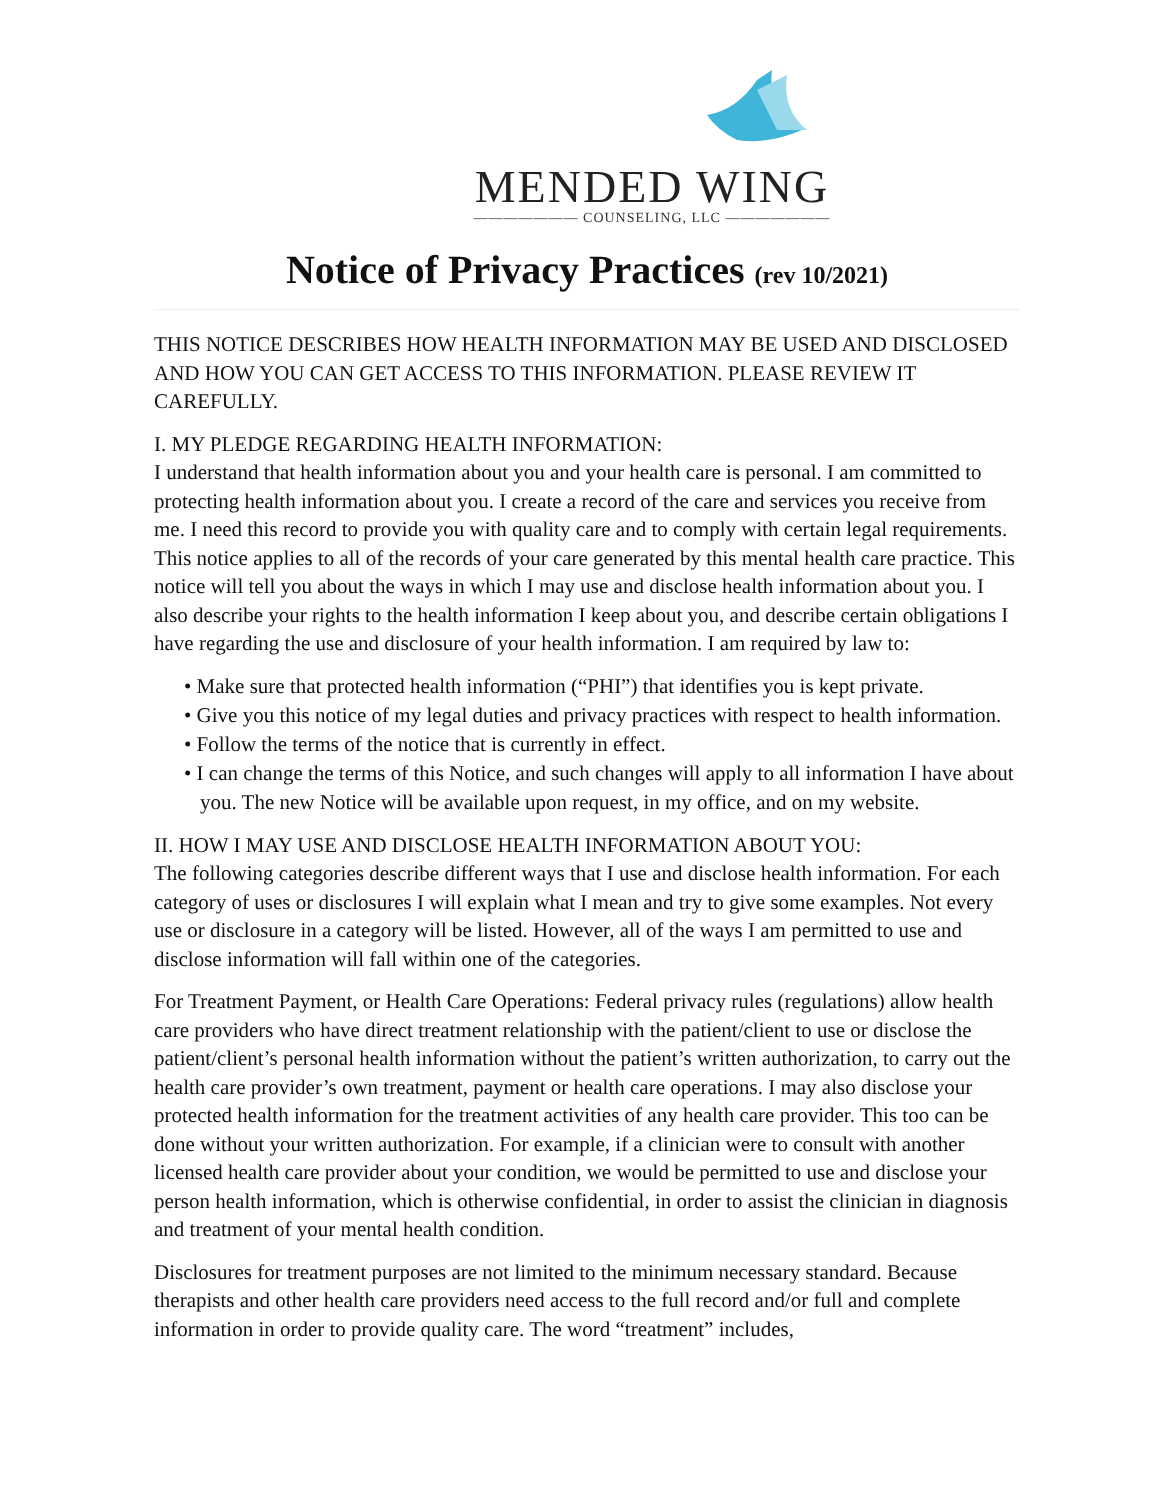MENDED WING
——————— COUNSELING, LLC ———————
Notice of Privacy Practices (rev 10/2021)
THIS NOTICE DESCRIBES HOW HEALTH INFORMATION MAY BE USED AND DISCLOSED AND HOW YOU CAN GET ACCESS TO THIS INFORMATION. PLEASE REVIEW IT CAREFULLY.
I. MY PLEDGE REGARDING HEALTH INFORMATION:
I understand that health information about you and your health care is personal. I am committed to protecting health information about you. I create a record of the care and services you receive from me. I need this record to provide you with quality care and to comply with certain legal requirements. This notice applies to all of the records of your care generated by this mental health care practice. This notice will tell you about the ways in which I may use and disclose health information about you. I also describe your rights to the health information I keep about you, and describe certain obligations I have regarding the use and disclosure of your health information. I am required by law to:
• Make sure that protected health information (“PHI”) that identifies you is kept private.
• Give you this notice of my legal duties and privacy practices with respect to health information.
• Follow the terms of the notice that is currently in effect.
• I can change the terms of this Notice, and such changes will apply to all information I have about you. The new Notice will be available upon request, in my office, and on my website.
II. HOW I MAY USE AND DISCLOSE HEALTH INFORMATION ABOUT YOU:
The following categories describe different ways that I use and disclose health information. For each category of uses or disclosures I will explain what I mean and try to give some examples. Not every use or disclosure in a category will be listed. However, all of the ways I am permitted to use and disclose information will fall within one of the categories.
For Treatment Payment, or Health Care Operations: Federal privacy rules (regulations) allow health care providers who have direct treatment relationship with the patient/client to use or disclose the patient/client’s personal health information without the patient’s written authorization, to carry out the health care provider’s own treatment, payment or health care operations. I may also disclose your protected health information for the treatment activities of any health care provider. This too can be done without your written authorization. For example, if a clinician were to consult with another licensed health care provider about your condition, we would be permitted to use and disclose your person health information, which is otherwise confidential, in order to assist the clinician in diagnosis and treatment of your mental health condition.
Disclosures for treatment purposes are not limited to the minimum necessary standard. Because therapists and other health care providers need access to the full record and/or full and complete information in order to provide quality care. The word “treatment” includes,